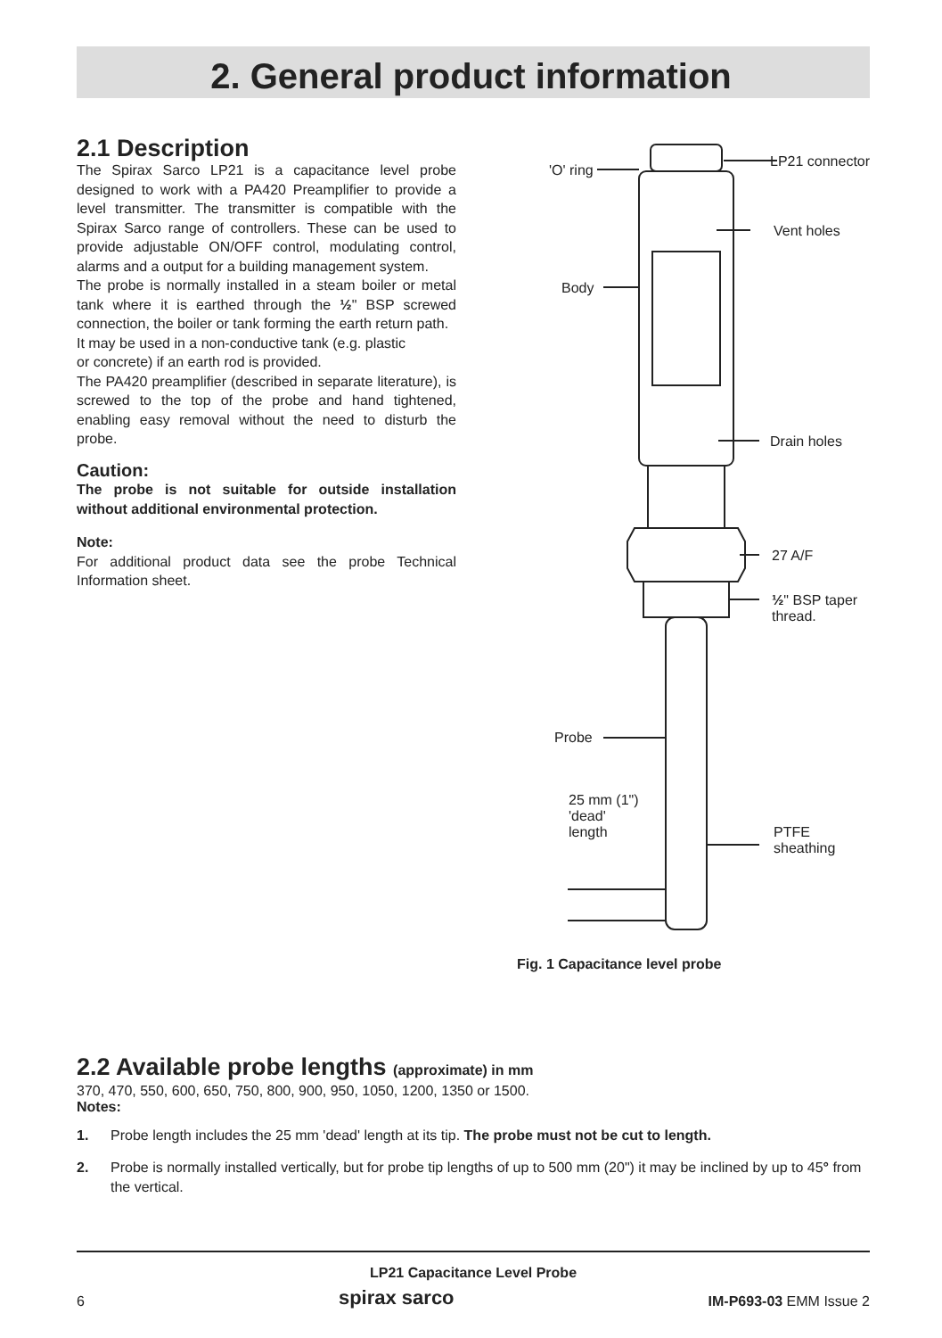2. General product information
2.1 Description
The Spirax Sarco LP21 is a capacitance level probe designed to work with a PA420 Preamplifier to provide a level transmitter. The transmitter is compatible with the Spirax Sarco range of controllers. These can be used to provide adjustable ON/OFF control, modulating control, alarms and a output for a building management system.
The probe is normally installed in a steam boiler or metal tank where it is earthed through the ½" BSP screwed connection, the boiler or tank forming the earth return path.
It may be used in a non-conductive tank (e.g. plastic
or concrete) if an earth rod is provided.
The PA420 preamplifier (described in separate literature), is screwed to the top of the probe and hand tightened, enabling easy removal without the need to disturb the probe.
Caution:
The probe is not suitable for outside installation without additional environmental protection.
Note:
For additional product data see the probe Technical Information sheet.
LP21 connector
'O' ring
Vent holes
Body
Drain holes
27 A/F
½" BSP taper
thread.
Probe
25 mm (1")
'dead'
length
PTFE
sheathing
Fig. 1 Capacitance level probe
2.2 Available probe lengths (approximate) in mm
370, 470, 550, 600, 650, 750, 800, 900, 950, 1050, 1200, 1350 or 1500.
Notes:
1. Probe length includes the 25 mm 'dead' length at its tip. The probe must not be cut to length.
2. Probe is normally installed vertically, but for probe tip lengths of up to 500 mm (20") it may be inclined by up to 45° from the vertical.
LP21 Capacitance Level Probe
6 spirax sarco IM-P693-03 EMM Issue 2